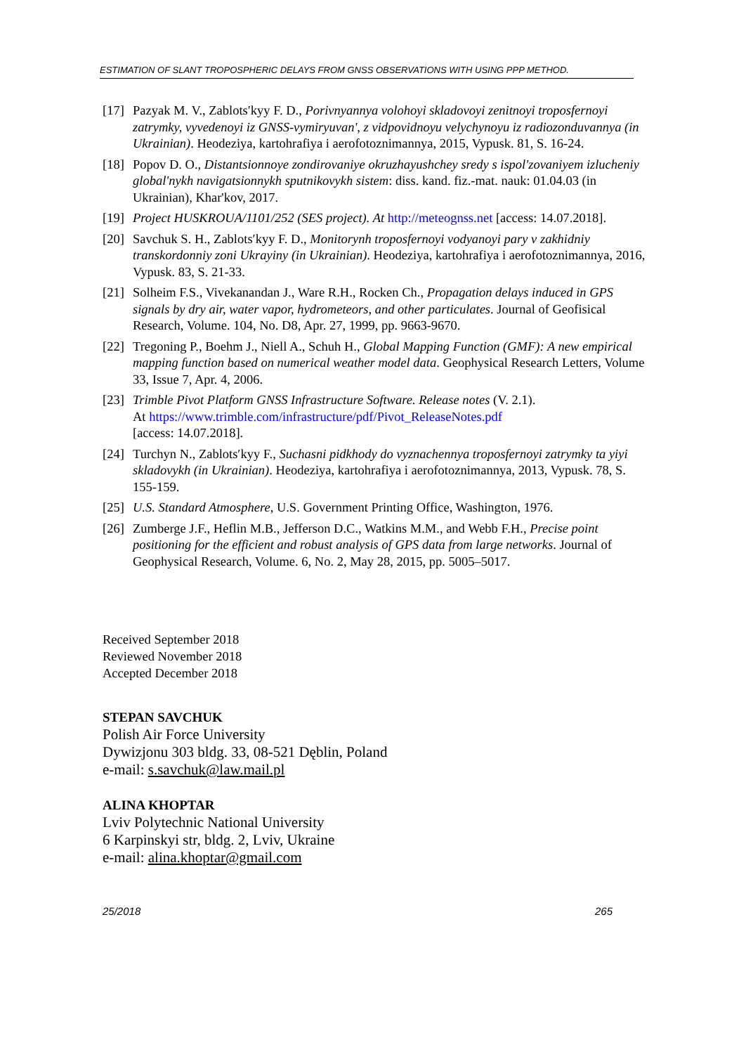ESTIMATION OF SLANT TROPOSPHERIC DELAYS FROM GNSS OBSERVATIONS WITH USING PPP METHOD.
[17] Pazyak M. V., Zablotsʹkyy F. D., Porivnyannya volohoyi skladovoyi zenitnoyi troposfernoyi zatrymky, vyvedenoyi iz GNSS-vymiryuvan', z vidpovidnoyu velychynoyu iz radiozonduvannya (in Ukrainian). Heodeziya, kartohrafiya i aerofotoznimannya, 2015, Vypusk. 81, S. 16-24.
[18] Popov D. O., Distantsionnoye zondirovaniye okruzhayushchey sredy s ispol'zovaniyem izlucheniy global'nykh navigatsionnykh sputnikovykh sistem: diss. kand. fiz.-mat. nauk: 01.04.03 (in Ukrainian), Khar'kov, 2017.
[19] Project HUSKROUA/1101/252 (SES project). At http://meteognss.net [access: 14.07.2018].
[20] Savchuk S. H., Zablotsʹkyy F. D., Monitorynh troposfernoyi vodyanoyi pary v zakhidniy transkordonniy zoni Ukrayiny (in Ukrainian). Heodeziya, kartohrafiya i aerofotoznimannya, 2016, Vypusk. 83, S. 21-33.
[21] Solheim F.S., Vivekanandan J., Ware R.H., Rocken Ch., Propagation delays induced in GPS signals by dry air, water vapor, hydrometeors, and other particulates. Journal of Geofisical Research, Volume. 104, No. D8, Apr. 27, 1999, pp. 9663-9670.
[22] Tregoning P., Boehm J., Niell A., Schuh H., Global Mapping Function (GMF): A new empirical mapping function based on numerical weather model data. Geophysical Research Letters, Volume 33, Issue 7, Apr. 4, 2006.
[23] Trimble Pivot Platform GNSS Infrastructure Software. Release notes (V. 2.1).
At https://www.trimble.com/infrastructure/pdf/Pivot_ReleaseNotes.pdf
[access: 14.07.2018].
[24] Turchyn N., Zablotsʹkyy F., Suchasni pidkhody do vyznachennya troposfernoyi zatrymky ta yiyi skladovykh (in Ukrainian). Heodeziya, kartohrafiya i aerofotoznimannya, 2013, Vypusk. 78, S. 155-159.
[25] U.S. Standard Atmosphere, U.S. Government Printing Office, Washington, 1976.
[26] Zumberge J.F., Heflin M.B., Jefferson D.C., Watkins M.M., and Webb F.H., Precise point positioning for the efficient and robust analysis of GPS data from large networks. Journal of Geophysical Research, Volume. 6, No. 2, May 28, 2015, pp. 5005–5017.
Received September 2018
Reviewed November 2018
Accepted December 2018
STEPAN SAVCHUK
Polish Air Force University
Dywizjonu 303 bldg. 33, 08-521 Dęblin, Poland
e-mail: s.savchuk@law.mail.pl
ALINA KHOPTAR
Lviv Polytechnic National University
6 Karpinskyi str, bldg. 2, Lviv, Ukraine
e-mail: alina.khoptar@gmail.com
25/2018 265